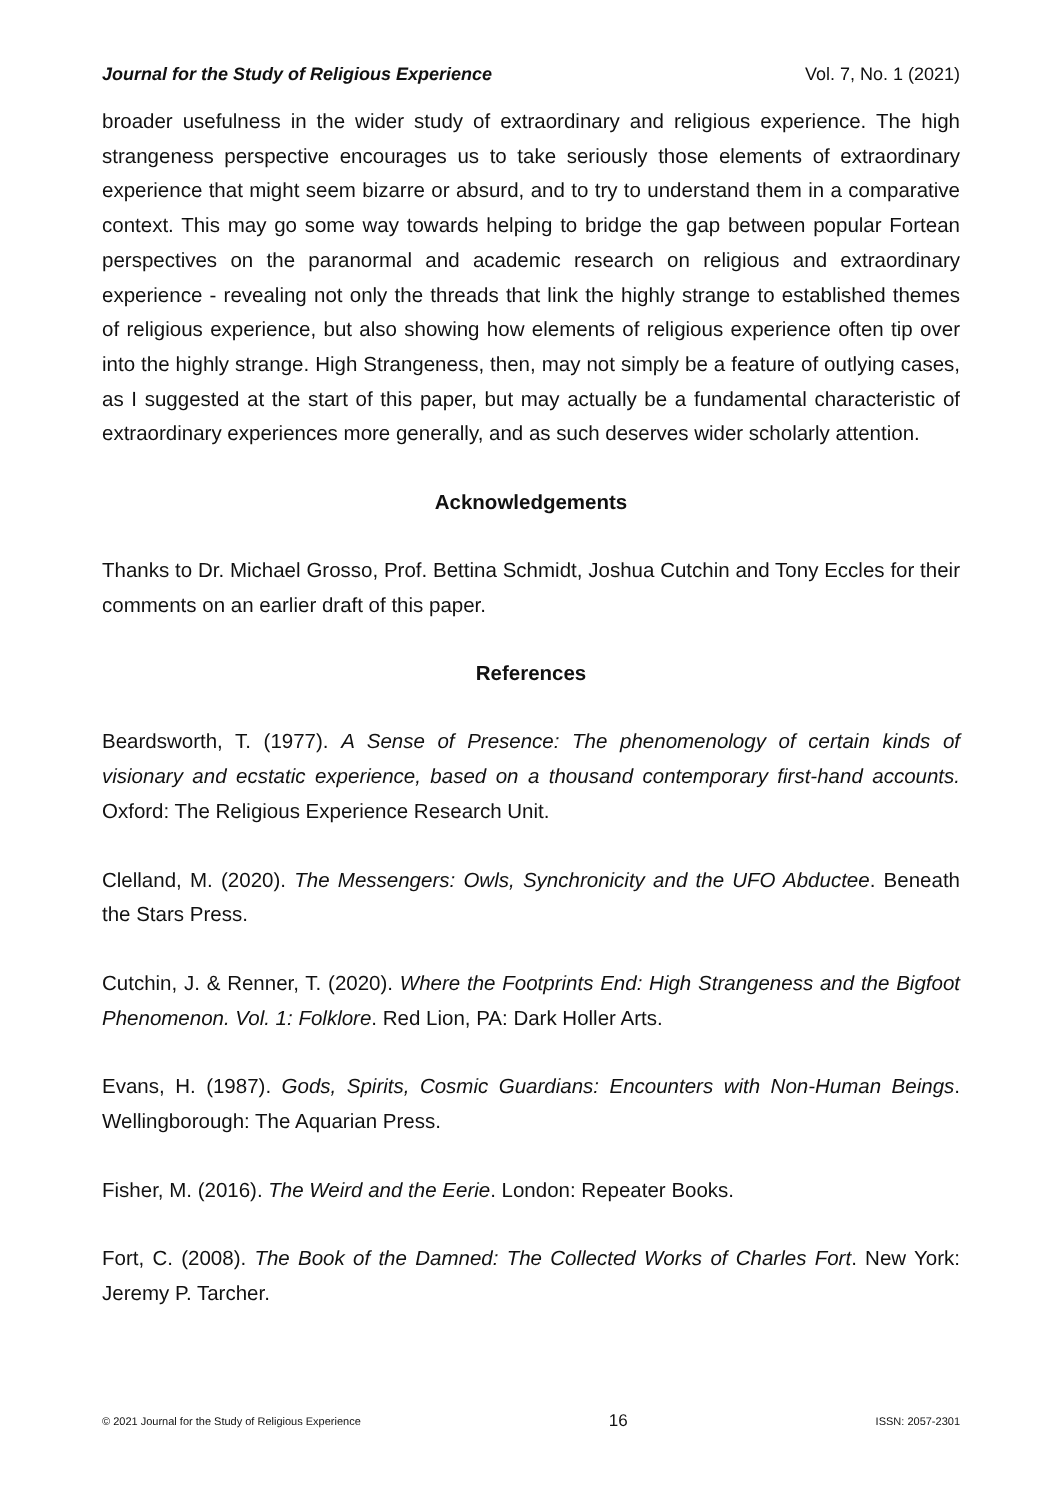Journal for the Study of Religious Experience Vol. 7, No. 1 (2021)
broader usefulness in the wider study of extraordinary and religious experience. The high strangeness perspective encourages us to take seriously those elements of extraordinary experience that might seem bizarre or absurd, and to try to understand them in a comparative context. This may go some way towards helping to bridge the gap between popular Fortean perspectives on the paranormal and academic research on religious and extraordinary experience - revealing not only the threads that link the highly strange to established themes of religious experience, but also showing how elements of religious experience often tip over into the highly strange. High Strangeness, then, may not simply be a feature of outlying cases, as I suggested at the start of this paper, but may actually be a fundamental characteristic of extraordinary experiences more generally, and as such deserves wider scholarly attention.
Acknowledgements
Thanks to Dr. Michael Grosso, Prof. Bettina Schmidt, Joshua Cutchin and Tony Eccles for their comments on an earlier draft of this paper.
References
Beardsworth, T. (1977). A Sense of Presence: The phenomenology of certain kinds of visionary and ecstatic experience, based on a thousand contemporary first-hand accounts. Oxford: The Religious Experience Research Unit.
Clelland, M. (2020). The Messengers: Owls, Synchronicity and the UFO Abductee. Beneath the Stars Press.
Cutchin, J. & Renner, T. (2020). Where the Footprints End: High Strangeness and the Bigfoot Phenomenon. Vol. 1: Folklore. Red Lion, PA: Dark Holler Arts.
Evans, H. (1987). Gods, Spirits, Cosmic Guardians: Encounters with Non-Human Beings. Wellingborough: The Aquarian Press.
Fisher, M. (2016). The Weird and the Eerie. London: Repeater Books.
Fort, C. (2008). The Book of the Damned: The Collected Works of Charles Fort. New York: Jeremy P. Tarcher.
© 2021 Journal for the Study of Religious Experience 16 ISSN: 2057-2301